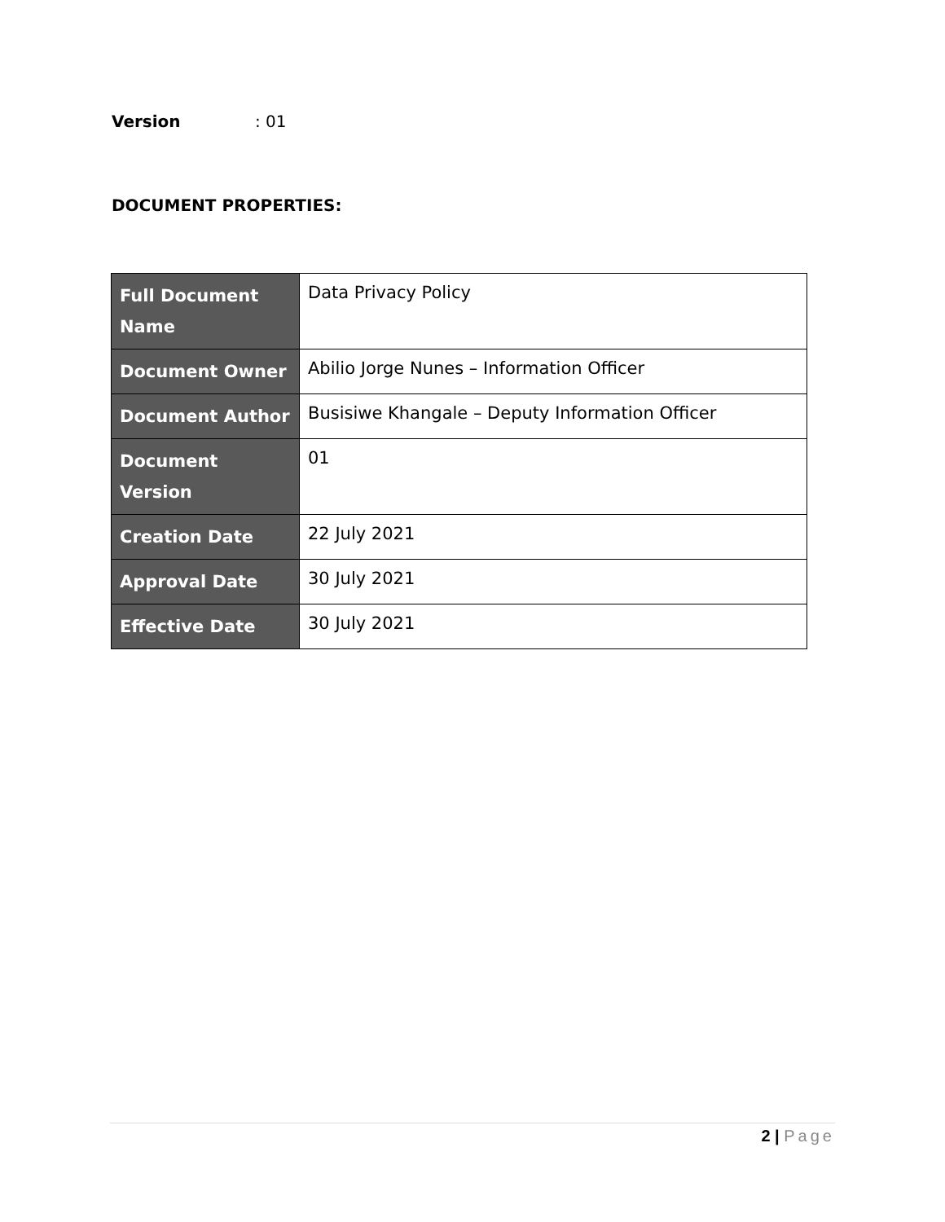Version: 01
DOCUMENT PROPERTIES:
| Full Document Name | Data Privacy Policy |
| Document Owner | Abilio Jorge Nunes – Information Officer |
| Document Author | Busisiwe Khangale – Deputy Information Officer |
| Document Version | 01 |
| Creation Date | 22 July 2021 |
| Approval Date | 30 July 2021 |
| Effective Date | 30 July 2021 |
2 | Page